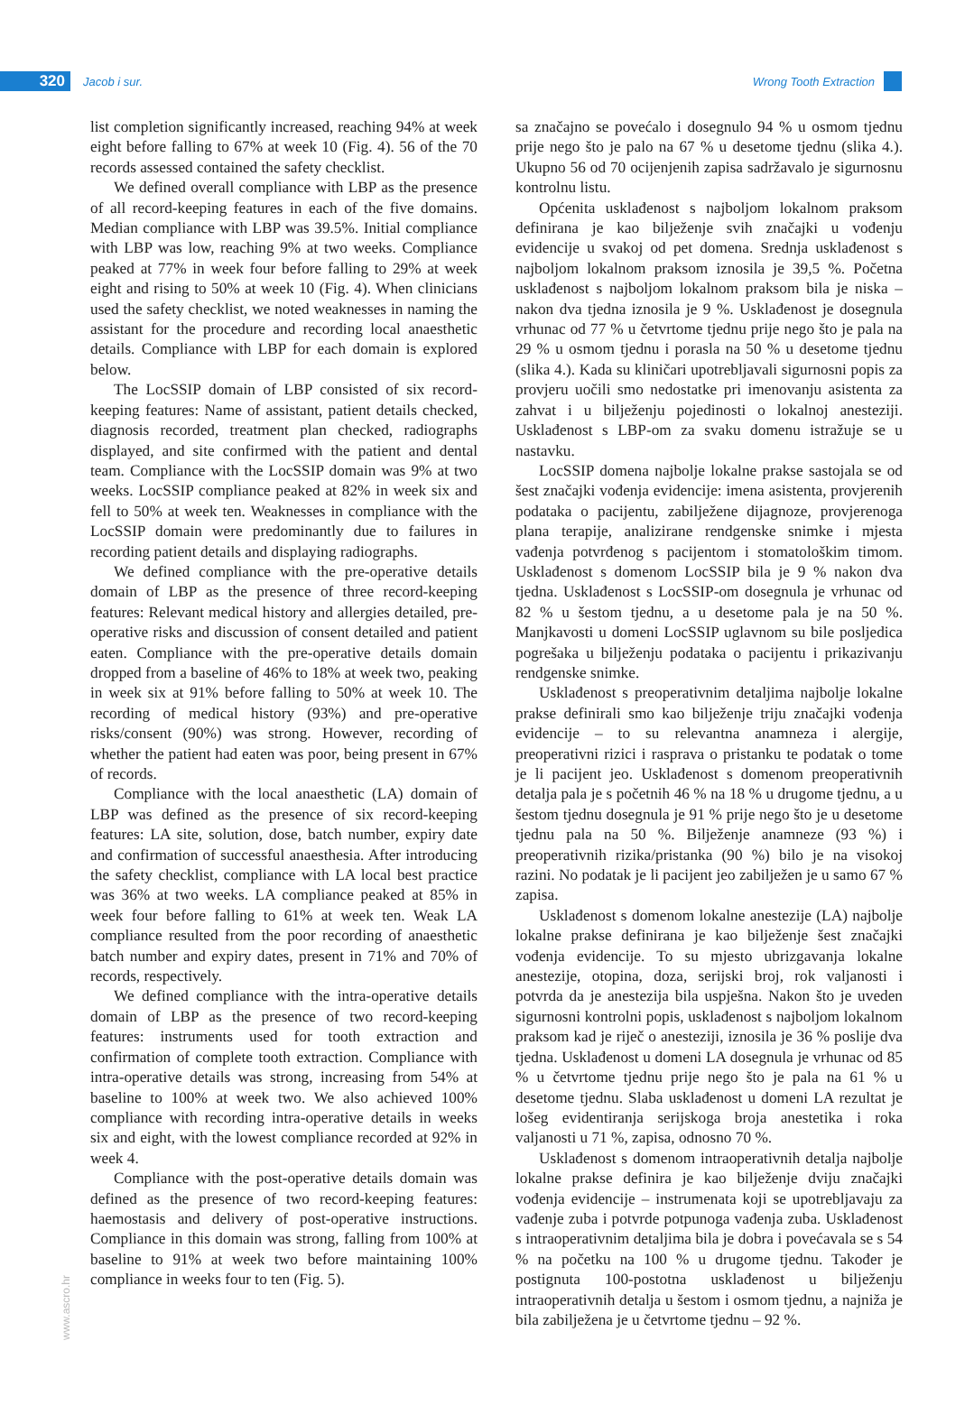320
Jacob i sur. Wrong Tooth Extraction
list completion significantly increased, reaching 94% at week eight before falling to 67% at week 10 (Fig. 4). 56 of the 70 records assessed contained the safety checklist.
We defined overall compliance with LBP as the presence of all record-keeping features in each of the five domains. Median compliance with LBP was 39.5%. Initial compliance with LBP was low, reaching 9% at two weeks. Compliance peaked at 77% in week four before falling to 29% at week eight and rising to 50% at week 10 (Fig. 4). When clinicians used the safety checklist, we noted weaknesses in naming the assistant for the procedure and recording local anaesthetic details. Compliance with LBP for each domain is explored below.
The LocSSIP domain of LBP consisted of six record-keeping features: Name of assistant, patient details checked, diagnosis recorded, treatment plan checked, radiographs displayed, and site confirmed with the patient and dental team. Compliance with the LocSSIP domain was 9% at two weeks. LocSSIP compliance peaked at 82% in week six and fell to 50% at week ten. Weaknesses in compliance with the LocSSIP domain were predominantly due to failures in recording patient details and displaying radiographs.
We defined compliance with the pre-operative details domain of LBP as the presence of three record-keeping features: Relevant medical history and allergies detailed, pre-operative risks and discussion of consent detailed and patient eaten. Compliance with the pre-operative details domain dropped from a baseline of 46% to 18% at week two, peaking in week six at 91% before falling to 50% at week 10. The recording of medical history (93%) and pre-operative risks/consent (90%) was strong. However, recording of whether the patient had eaten was poor, being present in 67% of records.
Compliance with the local anaesthetic (LA) domain of LBP was defined as the presence of six record-keeping features: LA site, solution, dose, batch number, expiry date and confirmation of successful anaesthesia. After introducing the safety checklist, compliance with LA local best practice was 36% at two weeks. LA compliance peaked at 85% in week four before falling to 61% at week ten. Weak LA compliance resulted from the poor recording of anaesthetic batch number and expiry dates, present in 71% and 70% of records, respectively.
We defined compliance with the intra-operative details domain of LBP as the presence of two record-keeping features: instruments used for tooth extraction and confirmation of complete tooth extraction. Compliance with intra-operative details was strong, increasing from 54% at baseline to 100% at week two. We also achieved 100% compliance with recording intra-operative details in weeks six and eight, with the lowest compliance recorded at 92% in week 4.
Compliance with the post-operative details domain was defined as the presence of two record-keeping features: haemostasis and delivery of post-operative instructions. Compliance in this domain was strong, falling from 100% at baseline to 91% at week two before maintaining 100% compliance in weeks four to ten (Fig. 5).
sa značajno se povećalo i dosegnulo 94 % u osmom tjednu prije nego što je palo na 67 % u desetome tjednu (slika 4.). Ukupno 56 od 70 ocijenjenih zapisa sadržavalo je sigurnosnu kontrolnu listu.
Općenita usklađenost s najboljom lokalnom praksom definirana je kao bilježenje svih značajki u vođenju evidencije u svakoj od pet domena. Srednja usklađenost s najboljom lokalnom praksom iznosila je 39,5 %. Početna usklađenost s najboljom lokalnom praksom bila je niska – nakon dva tjedna iznosila je 9 %. Usklađenost je dosegnula vrhunac od 77 % u četvrtome tjednu prije nego što je pala na 29 % u osmom tjednu i porasla na 50 % u desetome tjednu (slika 4.). Kada su kliničari upotrebljavali sigurnosni popis za provjeru uočili smo nedostatke pri imenovanju asistenta za zahvat i u bilježenju pojedinosti o lokalnoj anesteziji. Usklađenost s LBP-om za svaku domenu istražuje se u nastavku.
LocSSIP domena najbolje lokalne prakse sastojala se od šest značajki vođenja evidencije: imena asistenta, provjerenih podataka o pacijentu, zabilježene dijagnoze, provjerenoga plana terapije, analizirane rendgenske snimke i mjesta vađenja potvrđenog s pacijentom i stomatološkim timom. Usklađenost s domenom LocSSIP bila je 9 % nakon dva tjedna. Usklađenost s LocSSIP-om dosegnula je vrhunac od 82 % u šestom tjednu, a u desetome pala je na 50 %. Manjkavosti u domeni LocSSIP uglavnom su bile posljedica pogrešaka u bilježenju podataka o pacijentu i prikazivanju rendgenske snimke.
Usklađenost s preoperativnim detaljima najbolje lokalne prakse definirali smo kao bilježenje triju značajki vođenja evidencije – to su relevantna anamneza i alergije, preoperativni rizici i rasprava o pristanku te podatak o tome je li pacijent jeo. Usklađenost s domenom preoperativnih detalja pala je s početnih 46 % na 18 % u drugome tjednu, a u šestom tjednu dosegnula je 91 % prije nego što je u desetome tjednu pala na 50 %. Bilježenje anamneze (93 %) i preoperativnih rizika/pristanka (90 %) bilo je na visokoj razini. No podatak je li pacijent jeo zabilježen je u samo 67 % zapisa.
Usklađenost s domenom lokalne anestezije (LA) najbolje lokalne prakse definirana je kao bilježenje šest značajki vođenja evidencije. To su mjesto ubrizgavanja lokalne anestezije, otopina, doza, serijski broj, rok valjanosti i potvrda da je anestezija bila uspješna. Nakon što je uveden sigurnosni kontrolni popis, usklađenost s najboljom lokalnom praksom kad je riječ o anesteziji, iznosila je 36 % poslije dva tjedna. Usklađenost u domeni LA dosegnula je vrhunac od 85 % u četvrtome tjednu prije nego što je pala na 61 % u desetome tjednu. Slaba usklađenost u domeni LA rezultat je lošeg evidentiranja serijskoga broja anestetika i roka valjanosti u 71 %, zapisa, odnosno 70 %.
Usklađenost s domenom intraoperativnih detalja najbolje lokalne prakse definira je kao bilježenje dviju značajki vođenja evidencije – instrumenata koji se upotrebljavaju za vađenje zuba i potvrde potpunoga vađenja zuba. Usklađenost s intraoperativnim detaljima bila je dobra i povećavala se s 54 % na početku na 100 % u drugome tjednu. Također je postignuta 100-postotna usklađenost u bilježenju intraoperativnih detalja u šestom i osmom tjednu, a najniža je bila zabilježena je u četvrtome tjednu – 92 %.
www.ascro.hr